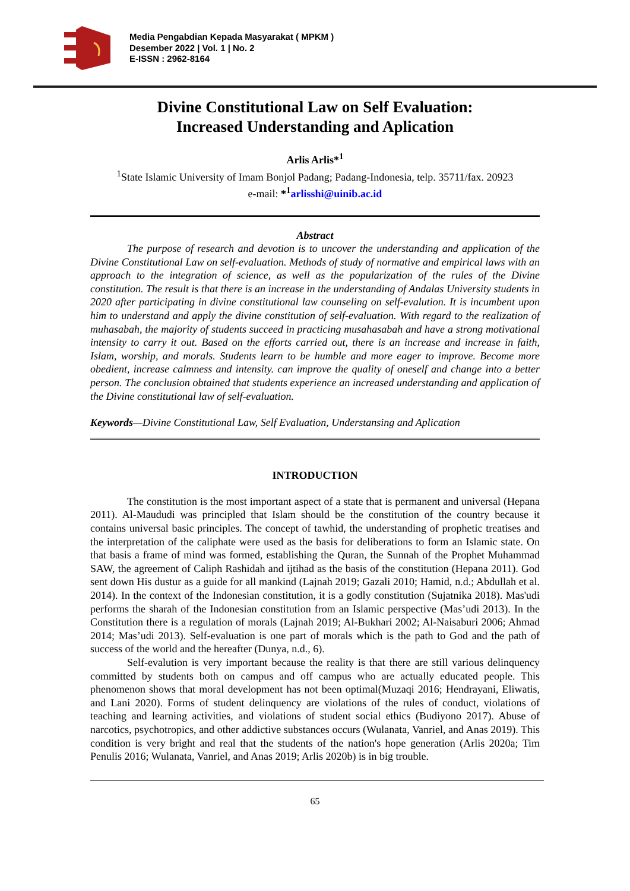Media Pengabdian Kepada Masyarakat ( MPKM )
Desember 2022 | Vol. 1 | No. 2
E-ISSN : 2962-8164
Divine Constitutional Law on Self Evaluation:
Increased Understanding and Aplication
Arlis Arlis*<sup>1</sup>
<sup>1</sup> State Islamic University of Imam Bonjol Padang; Padang-Indonesia, telp. 35711/fax. 20923
e-mail: *<sup>1</sup> arlisshi@uinib.ac.id
Abstract
The purpose of research and devotion is to uncover the understanding and application of the Divine Constitutional Law on self-evaluation. Methods of study of normative and empirical laws with an approach to the integration of science, as well as the popularization of the rules of the Divine constitution. The result is that there is an increase in the understanding of Andalas University students in 2020 after participating in divine constitutional law counseling on self-evalution. It is incumbent upon him to understand and apply the divine constitution of self-evaluation. With regard to the realization of muhasabah, the majority of students succeed in practicing musahasabah and have a strong motivational intensity to carry it out. Based on the efforts carried out, there is an increase and increase in faith, Islam, worship, and morals. Students learn to be humble and more eager to improve. Become more obedient, increase calmness and intensity. can improve the quality of oneself and change into a better person. The conclusion obtained that students experience an increased understanding and application of the Divine constitutional law of self-evaluation.
Keywords—Divine Constitutional Law, Self Evaluation, Understansing and Aplication
INTRODUCTION
The constitution is the most important aspect of a state that is permanent and universal (Hepana 2011). Al-Maududi was principled that Islam should be the constitution of the country because it contains universal basic principles. The concept of tawhid, the understanding of prophetic treatises and the interpretation of the caliphate were used as the basis for deliberations to form an Islamic state. On that basis a frame of mind was formed, establishing the Quran, the Sunnah of the Prophet Muhammad SAW, the agreement of Caliph Rashidah and ijtihad as the basis of the constitution (Hepana 2011). God sent down His dustur as a guide for all mankind (Lajnah 2019; Gazali 2010; Hamid, n.d.; Abdullah et al. 2014). In the context of the Indonesian constitution, it is a godly constitution (Sujatnika 2018). Mas'udi performs the sharah of the Indonesian constitution from an Islamic perspective (Mas’udi 2013). In the Constitution there is a regulation of morals (Lajnah 2019; Al-Bukhari 2002; Al-Naisaburi 2006; Ahmad 2014; Mas’udi 2013). Self-evaluation is one part of morals which is the path to God and the path of success of the world and the hereafter (Dunya, n.d., 6).
Self-evalution is very important because the reality is that there are still various delinquency committed by students both on campus and off campus who are actually educated people. This phenomenon shows that moral development has not been optimal(Muzaqi 2016; Hendrayani, Eliwatis, and Lani 2020). Forms of student delinquency are violations of the rules of conduct, violations of teaching and learning activities, and violations of student social ethics (Budiyono 2017). Abuse of narcotics, psychotropics, and other addictive substances occurs (Wulanata, Vanriel, and Anas 2019). This condition is very bright and real that the students of the nation's hope generation (Arlis 2020a; Tim Penulis 2016; Wulanata, Vanriel, and Anas 2019; Arlis 2020b) is in big trouble.
65